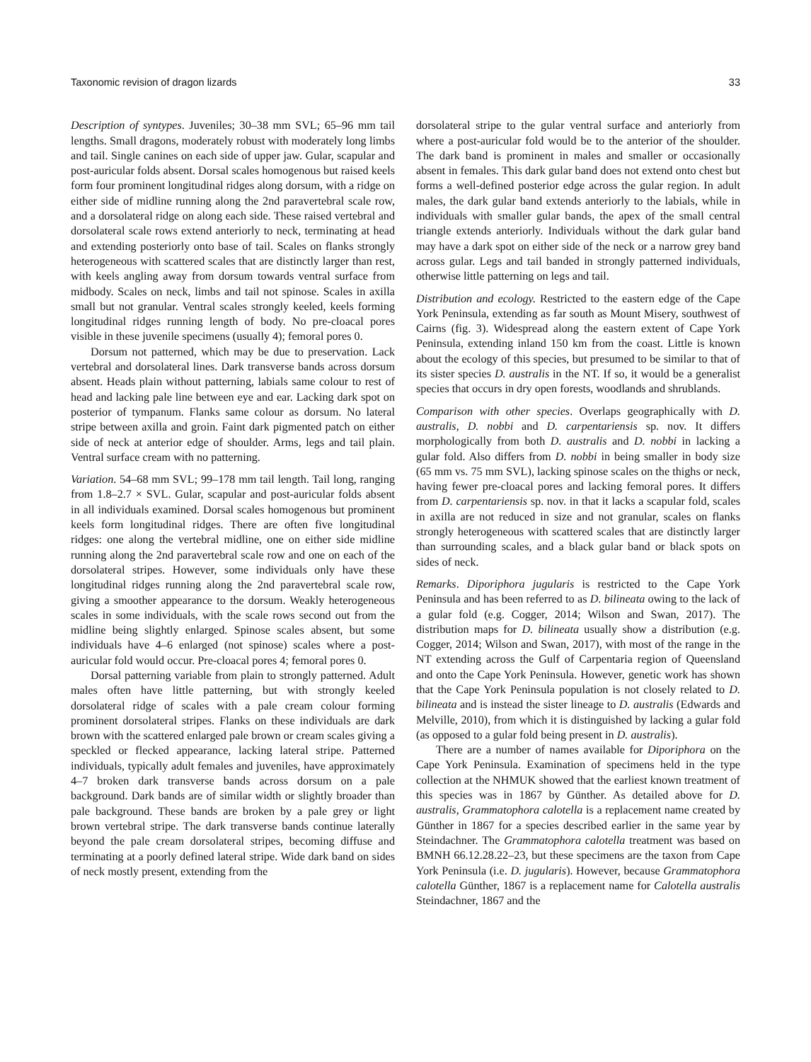Taxonomic revision of dragon lizards 33
Description of syntypes. Juveniles; 30–38 mm SVL; 65–96 mm tail lengths. Small dragons, moderately robust with moderately long limbs and tail. Single canines on each side of upper jaw. Gular, scapular and post-auricular folds absent. Dorsal scales homogenous but raised keels form four prominent longitudinal ridges along dorsum, with a ridge on either side of midline running along the 2nd paravertebral scale row, and a dorsolateral ridge on along each side. These raised vertebral and dorsolateral scale rows extend anteriorly to neck, terminating at head and extending posteriorly onto base of tail. Scales on flanks strongly heterogeneous with scattered scales that are distinctly larger than rest, with keels angling away from dorsum towards ventral surface from midbody. Scales on neck, limbs and tail not spinose. Scales in axilla small but not granular. Ventral scales strongly keeled, keels forming longitudinal ridges running length of body. No pre-cloacal pores visible in these juvenile specimens (usually 4); femoral pores 0.
Dorsum not patterned, which may be due to preservation. Lack vertebral and dorsolateral lines. Dark transverse bands across dorsum absent. Heads plain without patterning, labials same colour to rest of head and lacking pale line between eye and ear. Lacking dark spot on posterior of tympanum. Flanks same colour as dorsum. No lateral stripe between axilla and groin. Faint dark pigmented patch on either side of neck at anterior edge of shoulder. Arms, legs and tail plain. Ventral surface cream with no patterning.
Variation. 54–68 mm SVL; 99–178 mm tail length. Tail long, ranging from 1.8–2.7 × SVL. Gular, scapular and post-auricular folds absent in all individuals examined. Dorsal scales homogenous but prominent keels form longitudinal ridges. There are often five longitudinal ridges: one along the vertebral midline, one on either side midline running along the 2nd paravertebral scale row and one on each of the dorsolateral stripes. However, some individuals only have these longitudinal ridges running along the 2nd paravertebral scale row, giving a smoother appearance to the dorsum. Weakly heterogeneous scales in some individuals, with the scale rows second out from the midline being slightly enlarged. Spinose scales absent, but some individuals have 4–6 enlarged (not spinose) scales where a post-auricular fold would occur. Pre-cloacal pores 4; femoral pores 0.
Dorsal patterning variable from plain to strongly patterned. Adult males often have little patterning, but with strongly keeled dorsolateral ridge of scales with a pale cream colour forming prominent dorsolateral stripes. Flanks on these individuals are dark brown with the scattered enlarged pale brown or cream scales giving a speckled or flecked appearance, lacking lateral stripe. Patterned individuals, typically adult females and juveniles, have approximately 4–7 broken dark transverse bands across dorsum on a pale background. Dark bands are of similar width or slightly broader than pale background. These bands are broken by a pale grey or light brown vertebral stripe. The dark transverse bands continue laterally beyond the pale cream dorsolateral stripes, becoming diffuse and terminating at a poorly defined lateral stripe. Wide dark band on sides of neck mostly present, extending from the
dorsolateral stripe to the gular ventral surface and anteriorly from where a post-auricular fold would be to the anterior of the shoulder. The dark band is prominent in males and smaller or occasionally absent in females. This dark gular band does not extend onto chest but forms a well-defined posterior edge across the gular region. In adult males, the dark gular band extends anteriorly to the labials, while in individuals with smaller gular bands, the apex of the small central triangle extends anteriorly. Individuals without the dark gular band may have a dark spot on either side of the neck or a narrow grey band across gular. Legs and tail banded in strongly patterned individuals, otherwise little patterning on legs and tail.
Distribution and ecology. Restricted to the eastern edge of the Cape York Peninsula, extending as far south as Mount Misery, southwest of Cairns (fig. 3). Widespread along the eastern extent of Cape York Peninsula, extending inland 150 km from the coast. Little is known about the ecology of this species, but presumed to be similar to that of its sister species D. australis in the NT. If so, it would be a generalist species that occurs in dry open forests, woodlands and shrublands.
Comparison with other species. Overlaps geographically with D. australis, D. nobbi and D. carpentariensis sp. nov. It differs morphologically from both D. australis and D. nobbi in lacking a gular fold. Also differs from D. nobbi in being smaller in body size (65 mm vs. 75 mm SVL), lacking spinose scales on the thighs or neck, having fewer pre-cloacal pores and lacking femoral pores. It differs from D. carpentariensis sp. nov. in that it lacks a scapular fold, scales in axilla are not reduced in size and not granular, scales on flanks strongly heterogeneous with scattered scales that are distinctly larger than surrounding scales, and a black gular band or black spots on sides of neck.
Remarks. Diporiphora jugularis is restricted to the Cape York Peninsula and has been referred to as D. bilineata owing to the lack of a gular fold (e.g. Cogger, 2014; Wilson and Swan, 2017). The distribution maps for D. bilineata usually show a distribution (e.g. Cogger, 2014; Wilson and Swan, 2017), with most of the range in the NT extending across the Gulf of Carpentaria region of Queensland and onto the Cape York Peninsula. However, genetic work has shown that the Cape York Peninsula population is not closely related to D. bilineata and is instead the sister lineage to D. australis (Edwards and Melville, 2010), from which it is distinguished by lacking a gular fold (as opposed to a gular fold being present in D. australis).
There are a number of names available for Diporiphora on the Cape York Peninsula. Examination of specimens held in the type collection at the NHMUK showed that the earliest known treatment of this species was in 1867 by Günther. As detailed above for D. australis, Grammatophora calotella is a replacement name created by Günther in 1867 for a species described earlier in the same year by Steindachner. The Grammatophora calotella treatment was based on BMNH 66.12.28.22–23, but these specimens are the taxon from Cape York Peninsula (i.e. D. jugularis). However, because Grammatophora calotella Günther, 1867 is a replacement name for Calotella australis Steindachner, 1867 and the